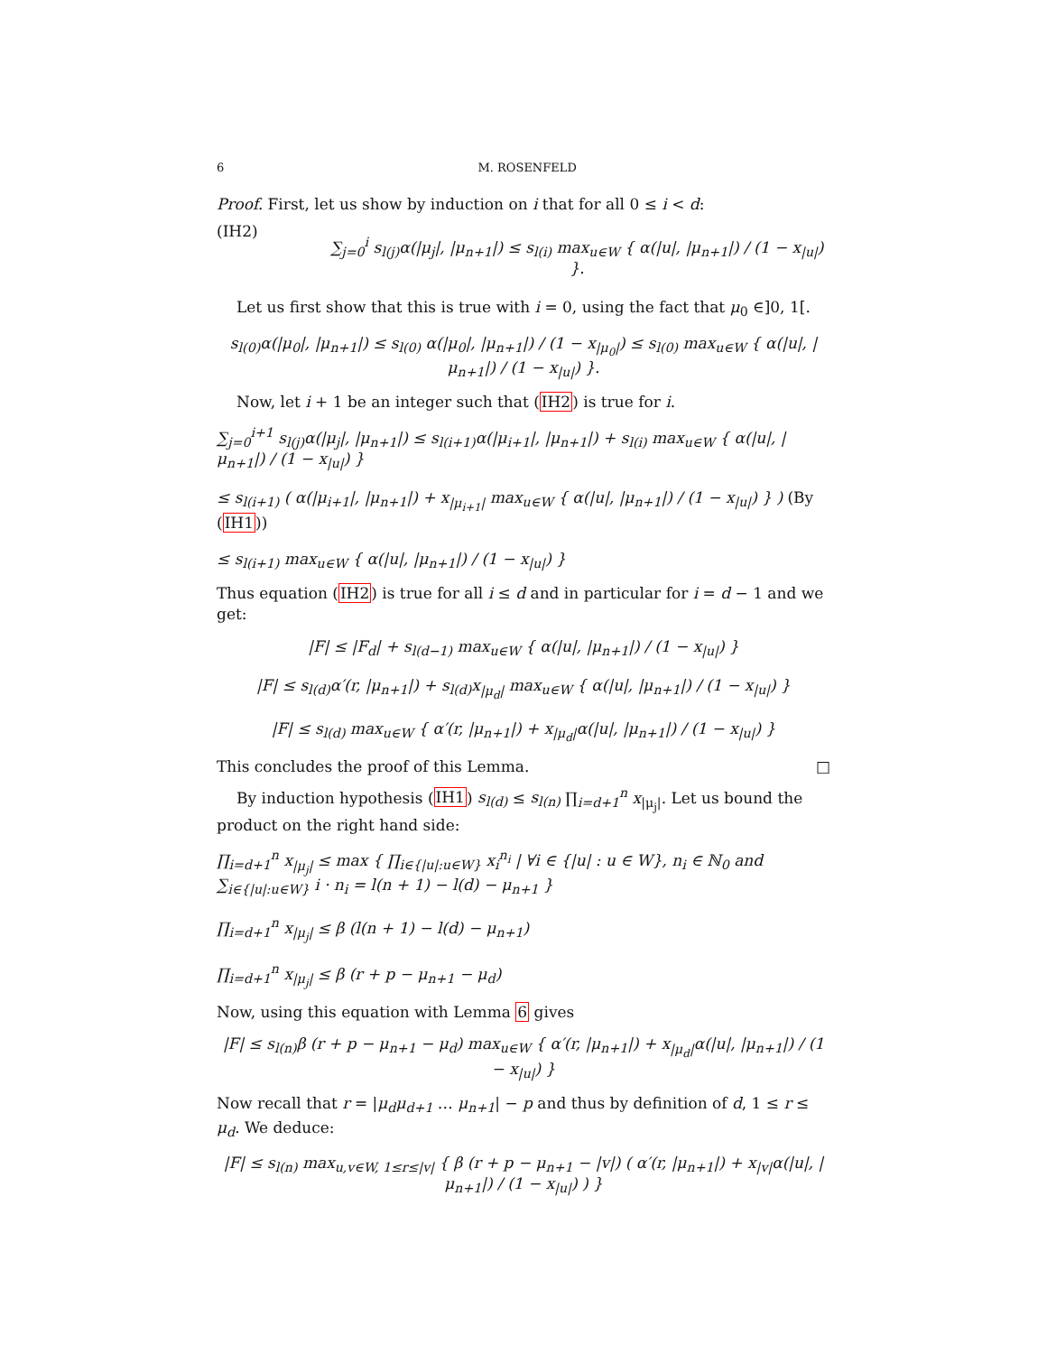6 M. ROSENFELD
Proof. First, let us show by induction on i that for all 0 ≤ i < d:
(IH2) ∑<sub>j=0</sub><sup>i</sup> s<sub>l(j)</sub>α(|μ<sub>j</sub>|, |μ<sub>n+1</sub>|) ≤ s<sub>l(i)</sub> max<sub>u∈W</sub> { α(|u|, |μ<sub>n+1</sub>|) / (1 − x<sub>|u|</sub>) }.
Let us first show that this is true with i = 0, using the fact that μ<sub>0</sub> ∈]0, 1[.
s<sub>l(0)</sub>α(|μ<sub>0</sub>|, |μ<sub>n+1</sub>|) ≤ s<sub>l(0)</sub> α(|μ<sub>0</sub>|, |μ<sub>n+1</sub>|) / (1 − x<sub>|μ<sub>0</sub>|</sub>) ≤ s<sub>l(0)</sub> max<sub>u∈W</sub> { α(|u|, |μ<sub>n+1</sub>|) / (1 − x<sub>|u|</sub>) }.
Now, let i + 1 be an integer such that (IH2) is true for i.
∑<sub>j=0</sub><sup>i+1</sup> s<sub>l(j)</sub>α(|μ<sub>j</sub>|, |μ<sub>n+1</sub>|) ≤ s<sub>l(i+1)</sub>α(|μ<sub>i+1</sub>|, |μ<sub>n+1</sub>|) + s<sub>l(i)</sub> max<sub>u∈W</sub> { α(|u|, |μ<sub>n+1</sub>|) / (1 − x<sub>|u|</sub>) }
≤ s<sub>l(i+1)</sub> ( α(|μ<sub>i+1</sub>|, |μ<sub>n+1</sub>|) + x<sub>|μ<sub>i+1</sub>|</sub> max<sub>u∈W</sub> { α(|u|, |μ<sub>n+1</sub>|) / (1 − x<sub>|u|</sub>) } ) (By (IH1))
≤ s<sub>l(i+1)</sub> max<sub>u∈W</sub> { α(|u|, |μ<sub>n+1</sub>|) / (1 − x<sub>|u|</sub>) }
Thus equation (IH2) is true for all i ≤ d and in particular for i = d − 1 and we get:
|F| ≤ |F<sub>d</sub>| + s<sub>l(d−1)</sub> max<sub>u∈W</sub> { α(|u|, |μ<sub>n+1</sub>|) / (1 − x<sub>|u|</sub>) }
|F| ≤ s<sub>l(d)</sub>α′(r, |μ<sub>n+1</sub>|) + s<sub>l(d)</sub>x<sub>|μ<sub>d</sub>|</sub> max<sub>u∈W</sub> { α(|u|, |μ<sub>n+1</sub>|) / (1 − x<sub>|u|</sub>) }
|F| ≤ s<sub>l(d)</sub> max<sub>u∈W</sub> { α′(r, |μ<sub>n+1</sub>|) + x<sub>|μ<sub>d</sub>|</sub>α(|u|, |μ<sub>n+1</sub>|) / (1 − x<sub>|u|</sub>) }
This concludes the proof of this Lemma. □
By induction hypothesis (IH1) s<sub>l(d)</sub> ≤ s<sub>l(n)</sub> ∏<sub>i=d+1</sub><sup>n</sup> x<sub>|μ<sub>j</sub>|</sub>. Let us bound the product on the right hand side:
∏<sub>i=d+1</sub><sup>n</sup> x<sub>|μ<sub>j</sub>|</sub> ≤ max { ∏<sub>i∈{|u|:u∈W}</sub> x<sub>i</sub><sup>n<sub>i</sub></sup> | ∀i ∈ {|u| : u ∈ W}, n<sub>i</sub> ∈ ℕ<sub>0</sub> and ∑<sub>i∈{|u|:u∈W}</sub> i · n<sub>i</sub> = l(n + 1) − l(d) − μ<sub>n+1</sub> }
∏<sub>i=d+1</sub><sup>n</sup> x<sub>|μ<sub>j</sub>|</sub> ≤ β (l(n + 1) − l(d) − μ<sub>n+1</sub>)
∏<sub>i=d+1</sub><sup>n</sup> x<sub>|μ<sub>j</sub>|</sub> ≤ β (r + p − μ<sub>n+1</sub> − μ<sub>d</sub>)
Now, using this equation with Lemma 6 gives
|F| ≤ s<sub>l(n)</sub>β (r + p − μ<sub>n+1</sub> − μ<sub>d</sub>) max<sub>u∈W</sub> { α′(r, |μ<sub>n+1</sub>|) + x<sub>|μ<sub>d</sub>|</sub>α(|u|, |μ<sub>n+1</sub>|) / (1 − x<sub>|u|</sub>) }
Now recall that r = |μ<sub>d</sub>μ<sub>d+1</sub> … μ<sub>n+1</sub>| − p and thus by definition of d, 1 ≤ r ≤ μ<sub>d</sub>. We deduce:
|F| ≤ s<sub>l(n)</sub> max<sub>u,v∈W, 1≤r≤|v|</sub> { β (r + p − μ<sub>n+1</sub> − |v|) ( α′(r, |μ<sub>n+1</sub>|) + x<sub>|v|</sub>α(|u|, |μ<sub>n+1</sub>|) / (1 − x<sub>|u|</sub>) ) }